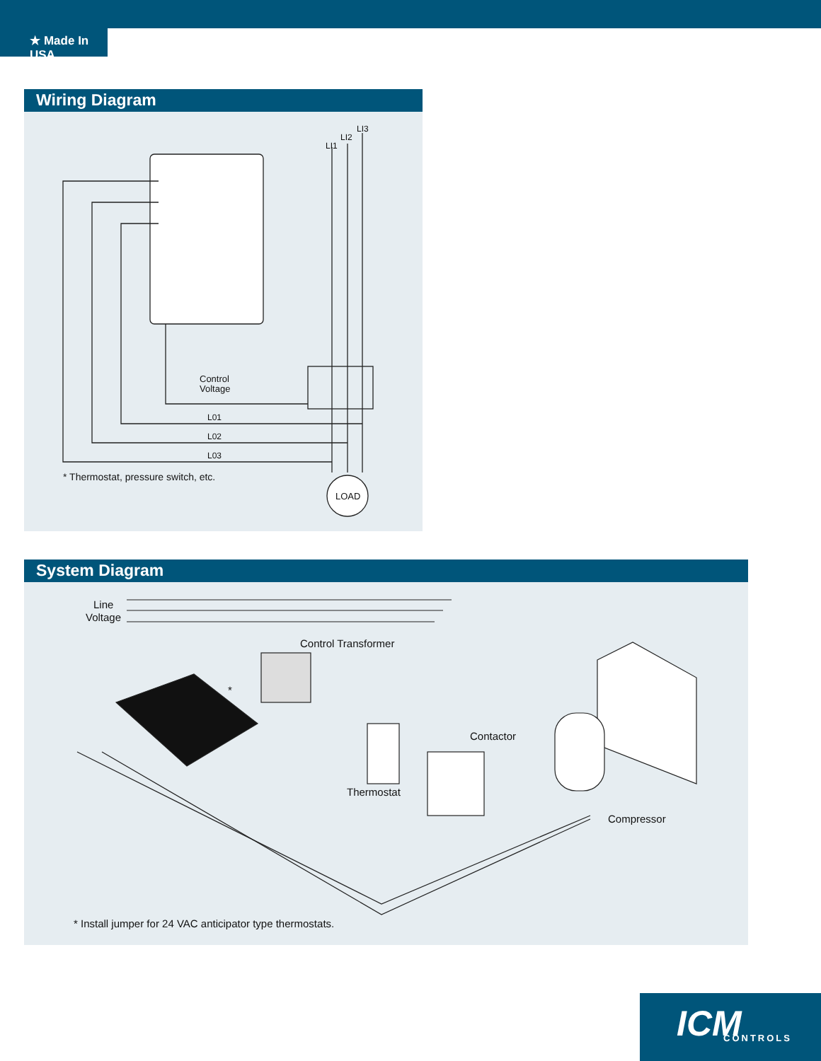★ Made In USA
Wiring Diagram
LI3
LI2
LI1
Control
Voltage
L01
L02
L03
* Thermostat, pressure switch, etc.
LOAD
System Diagram
Line
Voltage
Control Transformer
*
Contactor
Thermostat
Compressor
* Install jumper for 24 VAC anticipator type thermostats.
ICM CONTROLS